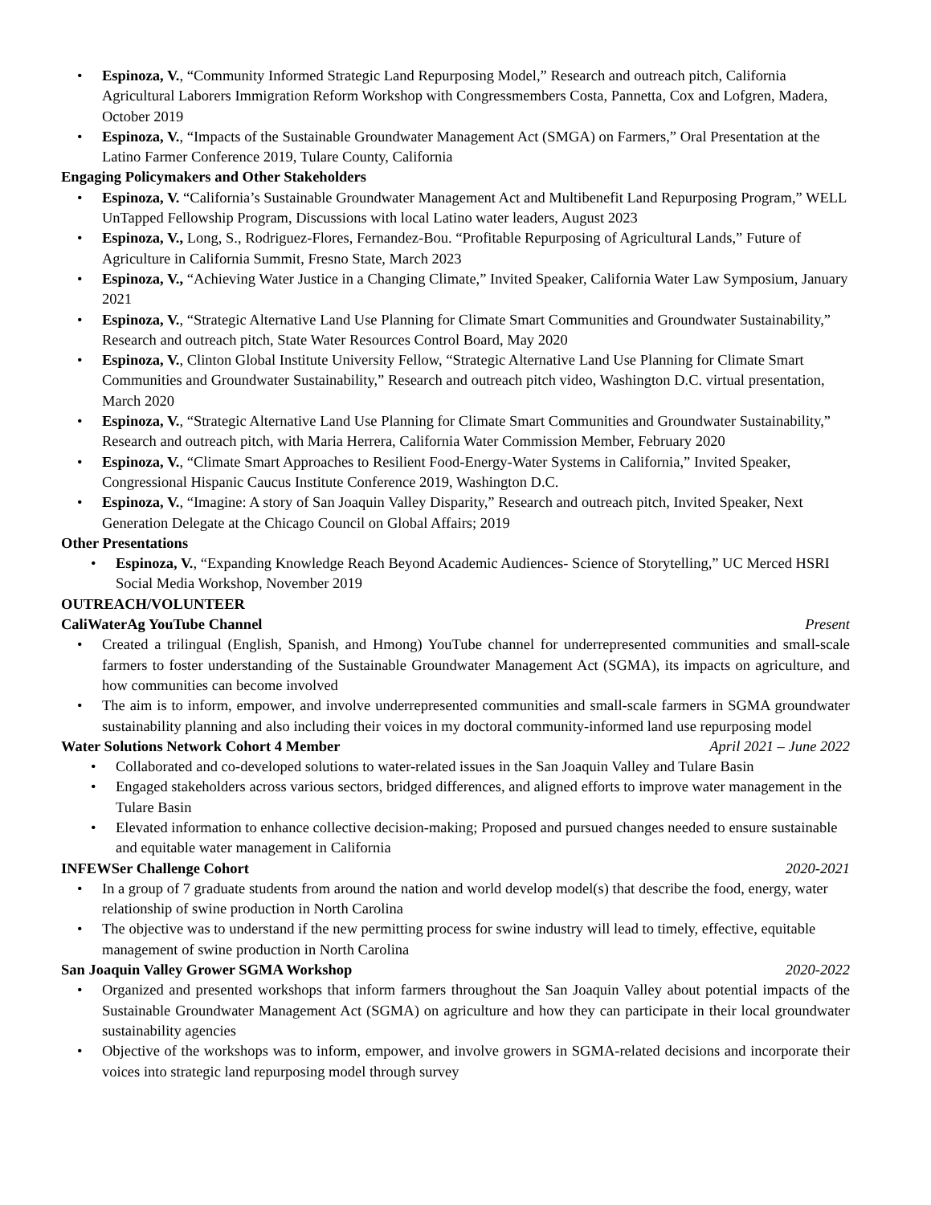Espinoza, V., “Community Informed Strategic Land Repurposing Model,” Research and outreach pitch, California Agricultural Laborers Immigration Reform Workshop with Congressmembers Costa, Pannetta, Cox and Lofgren, Madera, October 2019
Espinoza, V., “Impacts of the Sustainable Groundwater Management Act (SMGA) on Farmers,” Oral Presentation at the Latino Farmer Conference 2019, Tulare County, California
Engaging Policymakers and Other Stakeholders
Espinoza, V. “California’s Sustainable Groundwater Management Act and Multibenefit Land Repurposing Program,” WELL UnTapped Fellowship Program, Discussions with local Latino water leaders, August 2023
Espinoza, V., Long, S., Rodriguez-Flores, Fernandez-Bou. “Profitable Repurposing of Agricultural Lands,” Future of Agriculture in California Summit, Fresno State, March 2023
Espinoza, V., “Achieving Water Justice in a Changing Climate,” Invited Speaker, California Water Law Symposium, January 2021
Espinoza, V., “Strategic Alternative Land Use Planning for Climate Smart Communities and Groundwater Sustainability,” Research and outreach pitch, State Water Resources Control Board, May 2020
Espinoza, V., Clinton Global Institute University Fellow, “Strategic Alternative Land Use Planning for Climate Smart Communities and Groundwater Sustainability,” Research and outreach pitch video, Washington D.C. virtual presentation, March 2020
Espinoza, V., “Strategic Alternative Land Use Planning for Climate Smart Communities and Groundwater Sustainability,” Research and outreach pitch, with Maria Herrera, California Water Commission Member, February 2020
Espinoza, V., “Climate Smart Approaches to Resilient Food-Energy-Water Systems in California,” Invited Speaker, Congressional Hispanic Caucus Institute Conference 2019, Washington D.C.
Espinoza, V., “Imagine: A story of San Joaquin Valley Disparity,” Research and outreach pitch, Invited Speaker, Next Generation Delegate at the Chicago Council on Global Affairs; 2019
Other Presentations
Espinoza, V., “Expanding Knowledge Reach Beyond Academic Audiences- Science of Storytelling,” UC Merced HSRI Social Media Workshop, November 2019
OUTREACH/VOLUNTEER
CaliWaterAg YouTube Channel Present
Created a trilingual (English, Spanish, and Hmong) YouTube channel for underrepresented communities and small-scale farmers to foster understanding of the Sustainable Groundwater Management Act (SGMA), its impacts on agriculture, and how communities can become involved
The aim is to inform, empower, and involve underrepresented communities and small-scale farmers in SGMA groundwater sustainability planning and also including their voices in my doctoral community-informed land use repurposing model
Water Solutions Network Cohort 4 Member April 2021 – June 2022
Collaborated and co-developed solutions to water-related issues in the San Joaquin Valley and Tulare Basin
Engaged stakeholders across various sectors, bridged differences, and aligned efforts to improve water management in the Tulare Basin
Elevated information to enhance collective decision-making; Proposed and pursued changes needed to ensure sustainable and equitable water management in California
INFEWSer Challenge Cohort 2020-2021
In a group of 7 graduate students from around the nation and world develop model(s) that describe the food, energy, water relationship of swine production in North Carolina
The objective was to understand if the new permitting process for swine industry will lead to timely, effective, equitable management of swine production in North Carolina
San Joaquin Valley Grower SGMA Workshop 2020-2022
Organized and presented workshops that inform farmers throughout the San Joaquin Valley about potential impacts of the Sustainable Groundwater Management Act (SGMA) on agriculture and how they can participate in their local groundwater sustainability agencies
Objective of the workshops was to inform, empower, and involve growers in SGMA-related decisions and incorporate their voices into strategic land repurposing model through survey